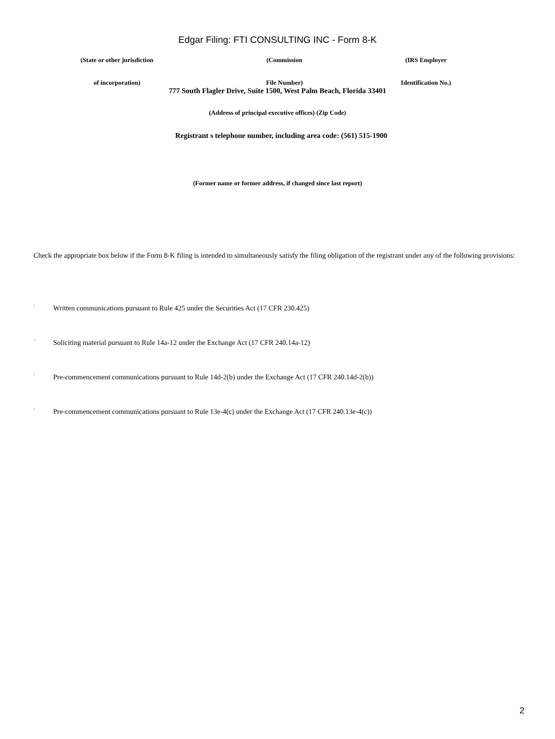Edgar Filing: FTI CONSULTING INC - Form 8-K
(State or other jurisdiction (Commission (IRS Employer
of incorporation) File Number) Identification No.)
777 South Flagler Drive, Suite 1500, West Palm Beach, Florida 33401
(Address of principal executive offices) (Zip Code)
Registrant s telephone number, including area code: (561) 515-1900
(Former name or former address, if changed since last report)
Check the appropriate box below if the Form 8-K filing is intended to simultaneously satisfy the filing obligation of the registrant under any of the following provisions:
¨ Written communications pursuant to Rule 425 under the Securities Act (17 CFR 230.425)
¨ Soliciting material pursuant to Rule 14a-12 under the Exchange Act (17 CFR 240.14a-12)
¨ Pre-commencement communications pursuant to Rule 14d-2(b) under the Exchange Act (17 CFR 240.14d-2(b))
¨ Pre-commencement communications pursuant to Rule 13e-4(c) under the Exchange Act (17 CFR 240.13e-4(c))
2